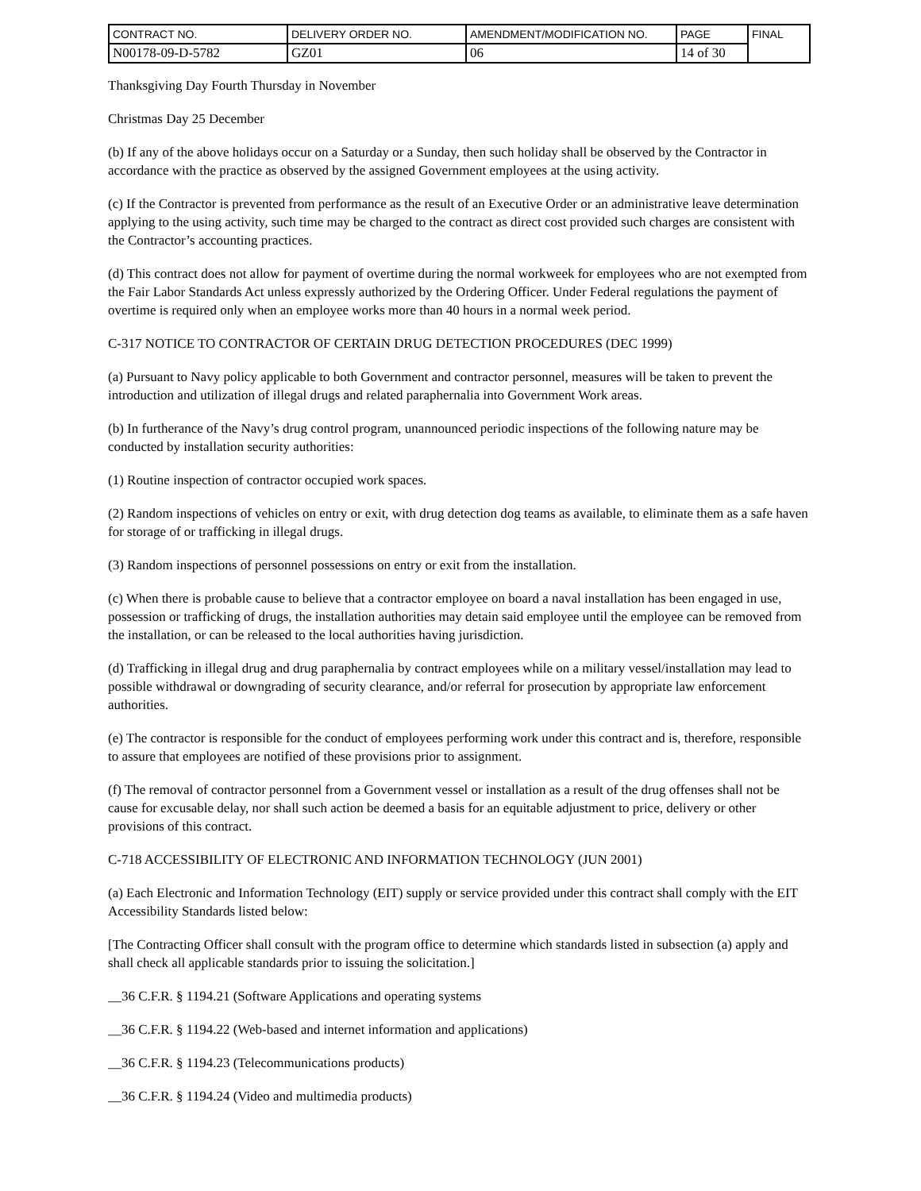| CONTRACT NO. | DELIVERY ORDER NO. | AMENDMENT/MODIFICATION NO. | PAGE | FINAL |
| N00178-09-D-5782 | GZ01 | 06 | 14 of 30 | |
Thanksgiving Day Fourth Thursday in November
Christmas Day 25 December
(b) If any of the above holidays occur on a Saturday or a Sunday, then such holiday shall be observed by the Contractor in accordance with the practice as observed by the assigned Government employees at the using activity.
(c) If the Contractor is prevented from performance as the result of an Executive Order or an administrative leave determination applying to the using activity, such time may be charged to the contract as direct cost provided such charges are consistent with the Contractor’s accounting practices.
(d) This contract does not allow for payment of overtime during the normal workweek for employees who are not exempted from the Fair Labor Standards Act unless expressly authorized by the Ordering Officer. Under Federal regulations the payment of overtime is required only when an employee works more than 40 hours in a normal week period.
C-317 NOTICE TO CONTRACTOR OF CERTAIN DRUG DETECTION PROCEDURES (DEC 1999)
(a) Pursuant to Navy policy applicable to both Government and contractor personnel, measures will be taken to prevent the introduction and utilization of illegal drugs and related paraphernalia into Government Work areas.
(b) In furtherance of the Navy’s drug control program, unannounced periodic inspections of the following nature may be conducted by installation security authorities:
(1) Routine inspection of contractor occupied work spaces.
(2) Random inspections of vehicles on entry or exit, with drug detection dog teams as available, to eliminate them as a safe haven for storage of or trafficking in illegal drugs.
(3) Random inspections of personnel possessions on entry or exit from the installation.
(c) When there is probable cause to believe that a contractor employee on board a naval installation has been engaged in use, possession or trafficking of drugs, the installation authorities may detain said employee until the employee can be removed from the installation, or can be released to the local authorities having jurisdiction.
(d) Trafficking in illegal drug and drug paraphernalia by contract employees while on a military vessel/installation may lead to possible withdrawal or downgrading of security clearance, and/or referral for prosecution by appropriate law enforcement authorities.
(e) The contractor is responsible for the conduct of employees performing work under this contract and is, therefore, responsible to assure that employees are notified of these provisions prior to assignment.
(f) The removal of contractor personnel from a Government vessel or installation as a result of the drug offenses shall not be cause for excusable delay, nor shall such action be deemed a basis for an equitable adjustment to price, delivery or other provisions of this contract.
C-718 ACCESSIBILITY OF ELECTRONIC AND INFORMATION TECHNOLOGY (JUN 2001)
(a) Each Electronic and Information Technology (EIT) supply or service provided under this contract shall comply with the EIT Accessibility Standards listed below:
[The Contracting Officer shall consult with the program office to determine which standards listed in subsection (a) apply and shall check all applicable standards prior to issuing the solicitation.]
__36 C.F.R. § 1194.21 (Software Applications and operating systems
__36 C.F.R. § 1194.22 (Web-based and internet information and applications)
__36 C.F.R. § 1194.23 (Telecommunications products)
__36 C.F.R. § 1194.24 (Video and multimedia products)